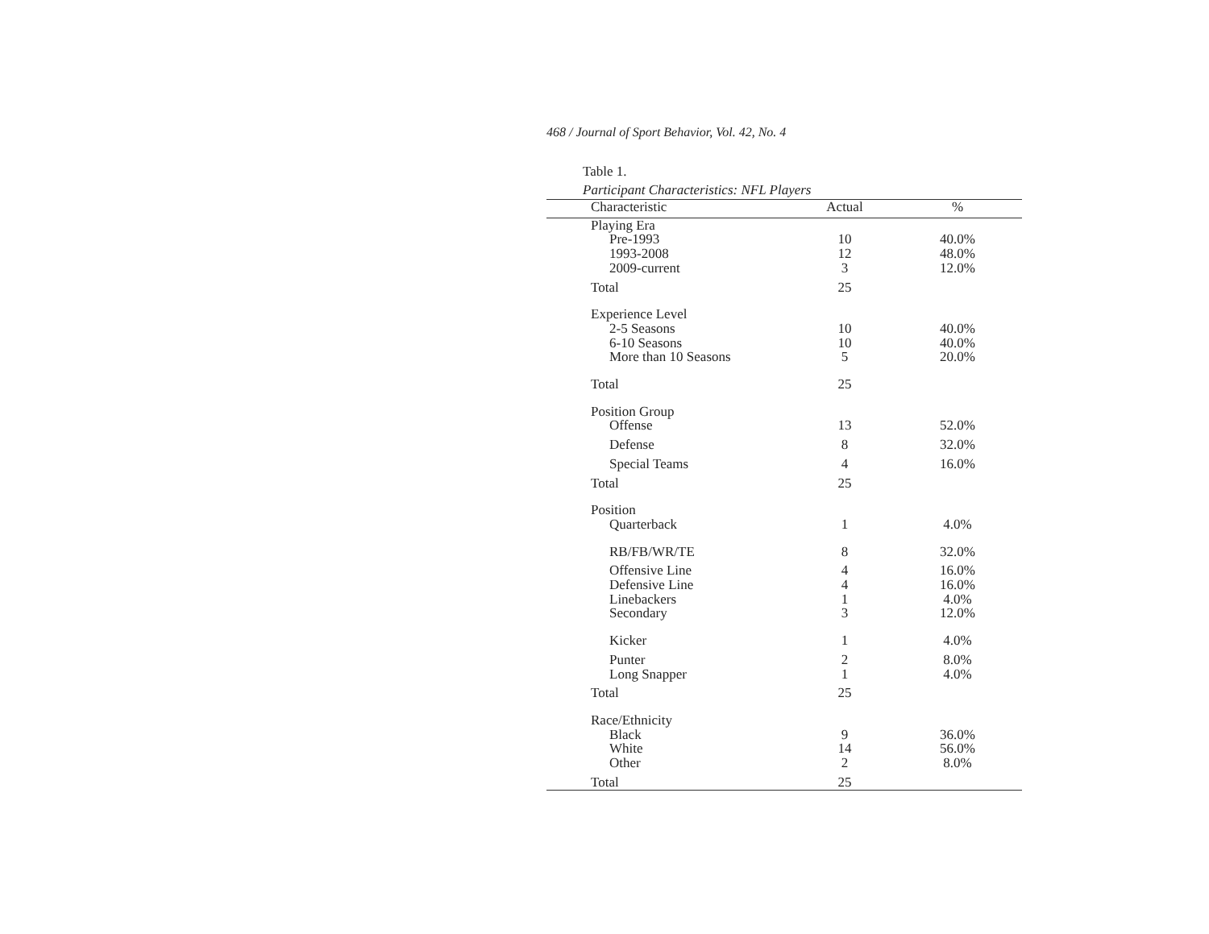468 / Journal of Sport Behavior, Vol. 42, No. 4
Table 1.
Participant Characteristics: NFL Players
| Characteristic | Actual | % |
| --- | --- | --- |
| Playing Era | | |
| Pre-1993 | 10 | 40.0% |
| 1993-2008 | 12 | 48.0% |
| 2009-current | 3 | 12.0% |
| Total | 25 | |
| Experience Level | | |
| 2-5 Seasons | 10 | 40.0% |
| 6-10 Seasons | 10 | 40.0% |
| More than 10 Seasons | 5 | 20.0% |
| Total | 25 | |
| Position Group | | |
| Offense | 13 | 52.0% |
| Defense | 8 | 32.0% |
| Special Teams | 4 | 16.0% |
| Total | 25 | |
| Position | | |
| Quarterback | 1 | 4.0% |
| RB/FB/WR/TE | 8 | 32.0% |
| Offensive Line | 4 | 16.0% |
| Defensive Line | 4 | 16.0% |
| Linebackers | 1 | 4.0% |
| Secondary | 3 | 12.0% |
| Kicker | 1 | 4.0% |
| Punter | 2 | 8.0% |
| Long Snapper | 1 | 4.0% |
| Total | 25 | |
| Race/Ethnicity | | |
| Black | 9 | 36.0% |
| White | 14 | 56.0% |
| Other | 2 | 8.0% |
| Total | 25 | |